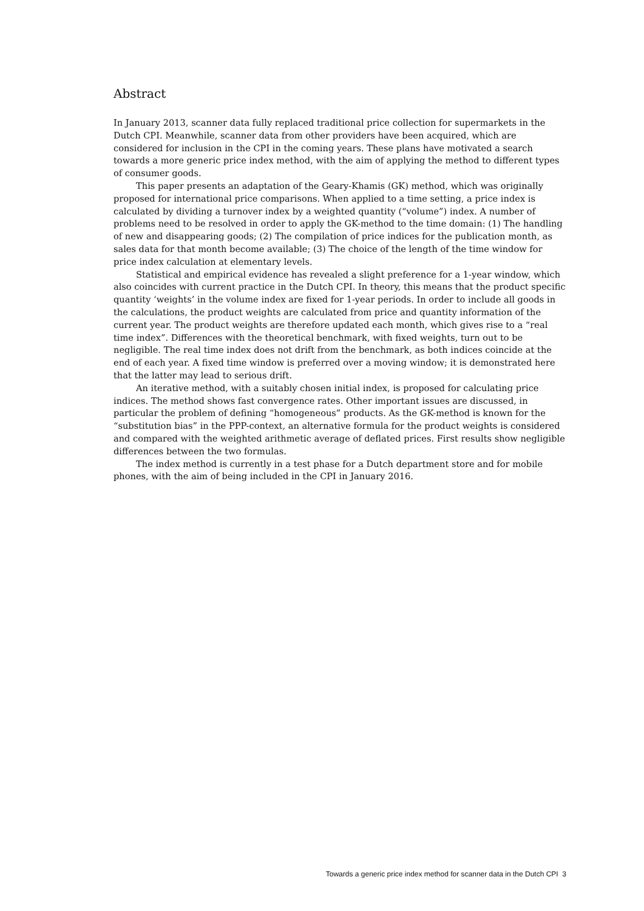Abstract
In January 2013, scanner data fully replaced traditional price collection for supermarkets in the Dutch CPI. Meanwhile, scanner data from other providers have been acquired, which are considered for inclusion in the CPI in the coming years. These plans have motivated a search towards a more generic price index method, with the aim of applying the method to different types of consumer goods.
This paper presents an adaptation of the Geary-Khamis (GK) method, which was originally proposed for international price comparisons. When applied to a time setting, a price index is calculated by dividing a turnover index by a weighted quantity (“volume”) index. A number of problems need to be resolved in order to apply the GK-method to the time domain: (1) The handling of new and disappearing goods; (2) The compilation of price indices for the publication month, as sales data for that month become available; (3) The choice of the length of the time window for price index calculation at elementary levels.
Statistical and empirical evidence has revealed a slight preference for a 1-year window, which also coincides with current practice in the Dutch CPI. In theory, this means that the product specific quantity ‘weights’ in the volume index are fixed for 1-year periods. In order to include all goods in the calculations, the product weights are calculated from price and quantity information of the current year. The product weights are therefore updated each month, which gives rise to a “real time index”. Differences with the theoretical benchmark, with fixed weights, turn out to be negligible. The real time index does not drift from the benchmark, as both indices coincide at the end of each year. A fixed time window is preferred over a moving window; it is demonstrated here that the latter may lead to serious drift.
An iterative method, with a suitably chosen initial index, is proposed for calculating price indices. The method shows fast convergence rates. Other important issues are discussed, in particular the problem of defining “homogeneous” products. As the GK-method is known for the “substitution bias” in the PPP-context, an alternative formula for the product weights is considered and compared with the weighted arithmetic average of deflated prices. First results show negligible differences between the two formulas.
The index method is currently in a test phase for a Dutch department store and for mobile phones, with the aim of being included in the CPI in January 2016.
Towards a generic price index method for scanner data in the Dutch CPI 3